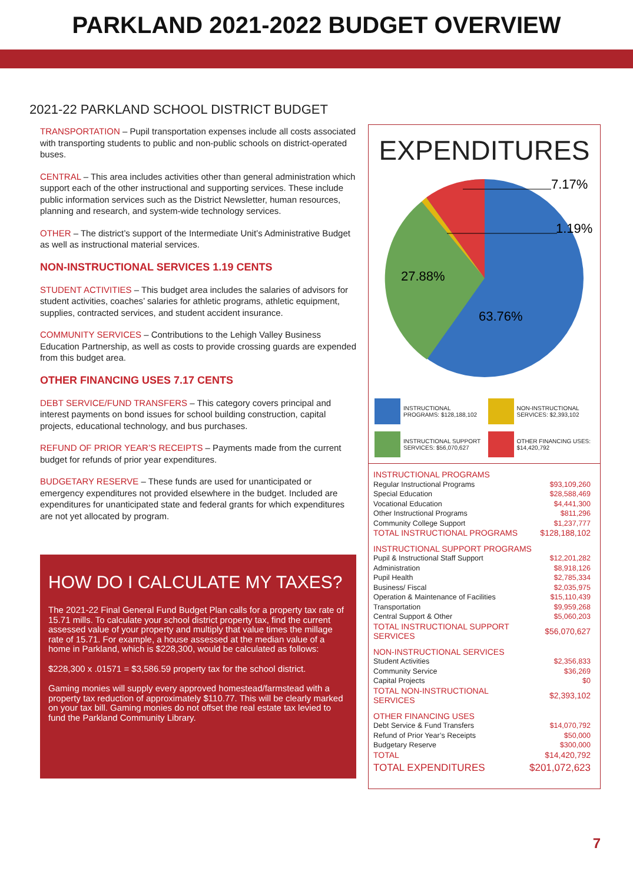PARKLAND 2021-2022 BUDGET OVERVIEW
2021-22 PARKLAND SCHOOL DISTRICT BUDGET
TRANSPORTATION – Pupil transportation expenses include all costs associated with transporting students to public and non-public schools on district-operated buses.
CENTRAL – This area includes activities other than general administration which support each of the other instructional and supporting services. These include public information services such as the District Newsletter, human resources, planning and research, and system-wide technology services.
OTHER – The district’s support of the Intermediate Unit’s Administrative Budget as well as instructional material services.
NON-INSTRUCTIONAL SERVICES 1.19 CENTS
STUDENT ACTIVITIES – This budget area includes the salaries of advisors for student activities, coaches’ salaries for athletic programs, athletic equipment, supplies, contracted services, and student accident insurance.
COMMUNITY SERVICES – Contributions to the Lehigh Valley Business Education Partnership, as well as costs to provide crossing guards are expended from this budget area.
OTHER FINANCING USES 7.17 CENTS
DEBT SERVICE/FUND TRANSFERS – This category covers principal and interest payments on bond issues for school building construction, capital projects, educational technology, and bus purchases.
REFUND OF PRIOR YEAR’S RECEIPTS – Payments made from the current budget for refunds of prior year expenditures.
BUDGETARY RESERVE – These funds are used for unanticipated or emergency expenditures not provided elsewhere in the budget. Included are expenditures for unanticipated state and federal grants for which expenditures are not yet allocated by program.
HOW DO I CALCULATE MY TAXES?
The 2021-22 Final General Fund Budget Plan calls for a property tax rate of 15.71 mills. To calculate your school district property tax, find the current assessed value of your property and multiply that value times the millage rate of 15.71. For example, a house assessed at the median value of a home in Parkland, which is $228,300, would be calculated as follows:
$228,300 x .01571 = $3,586.59 property tax for the school district.
Gaming monies will supply every approved homestead/farmstead with a property tax reduction of approximately $110.77. This will be clearly marked on your tax bill. Gaming monies do not offset the real estate tax levied to fund the Parkland Community Library.
EXPENDITURES
7.17%
1.19%
27.88%
63.76%
INSTRUCTIONAL PROGRAMS: $128,188,102
NON-INSTRUCTIONAL SERVICES: $2,393,102
INSTRUCTIONAL SUPPORT SERVICES: $56,070,627
OTHER FINANCING USES: $14,420,792
| INSTRUCTIONAL PROGRAMS | |
| Regular Instructional Programs | $93,109,260 |
| Special Education | $28,588,469 |
| Vocational Education | $4,441,300 |
| Other Instructional Programs | $811,296 |
| Community College Support | $1,237,777 |
| TOTAL INSTRUCTIONAL PROGRAMS | $128,188,102 |
| INSTRUCTIONAL SUPPORT PROGRAMS | |
| Pupil & Instructional Staff Support | $12,201,282 |
| Administration | $8,918,126 |
| Pupil Health | $2,785,334 |
| Business/ Fiscal | $2,035,975 |
| Operation & Maintenance of Facilities | $15,110,439 |
| Transportation | $9,959,268 |
| Central Support & Other | $5,060,203 |
| TOTAL INSTRUCTIONAL SUPPORT SERVICES | $56,070,627 |
| NON-INSTRUCTIONAL SERVICES | |
| Student Activities | $2,356,833 |
| Community Service | $36,269 |
| Capital Projects | $0 |
| TOTAL NON-INSTRUCTIONAL SERVICES | $2,393,102 |
| OTHER FINANCING USES | |
| Debt Service & Fund Transfers | $14,070,792 |
| Refund of Prior Year’s Receipts | $50,000 |
| Budgetary Reserve | $300,000 |
| TOTAL | $14,420,792 |
| TOTAL EXPENDITURES | $201,072,623 |
7